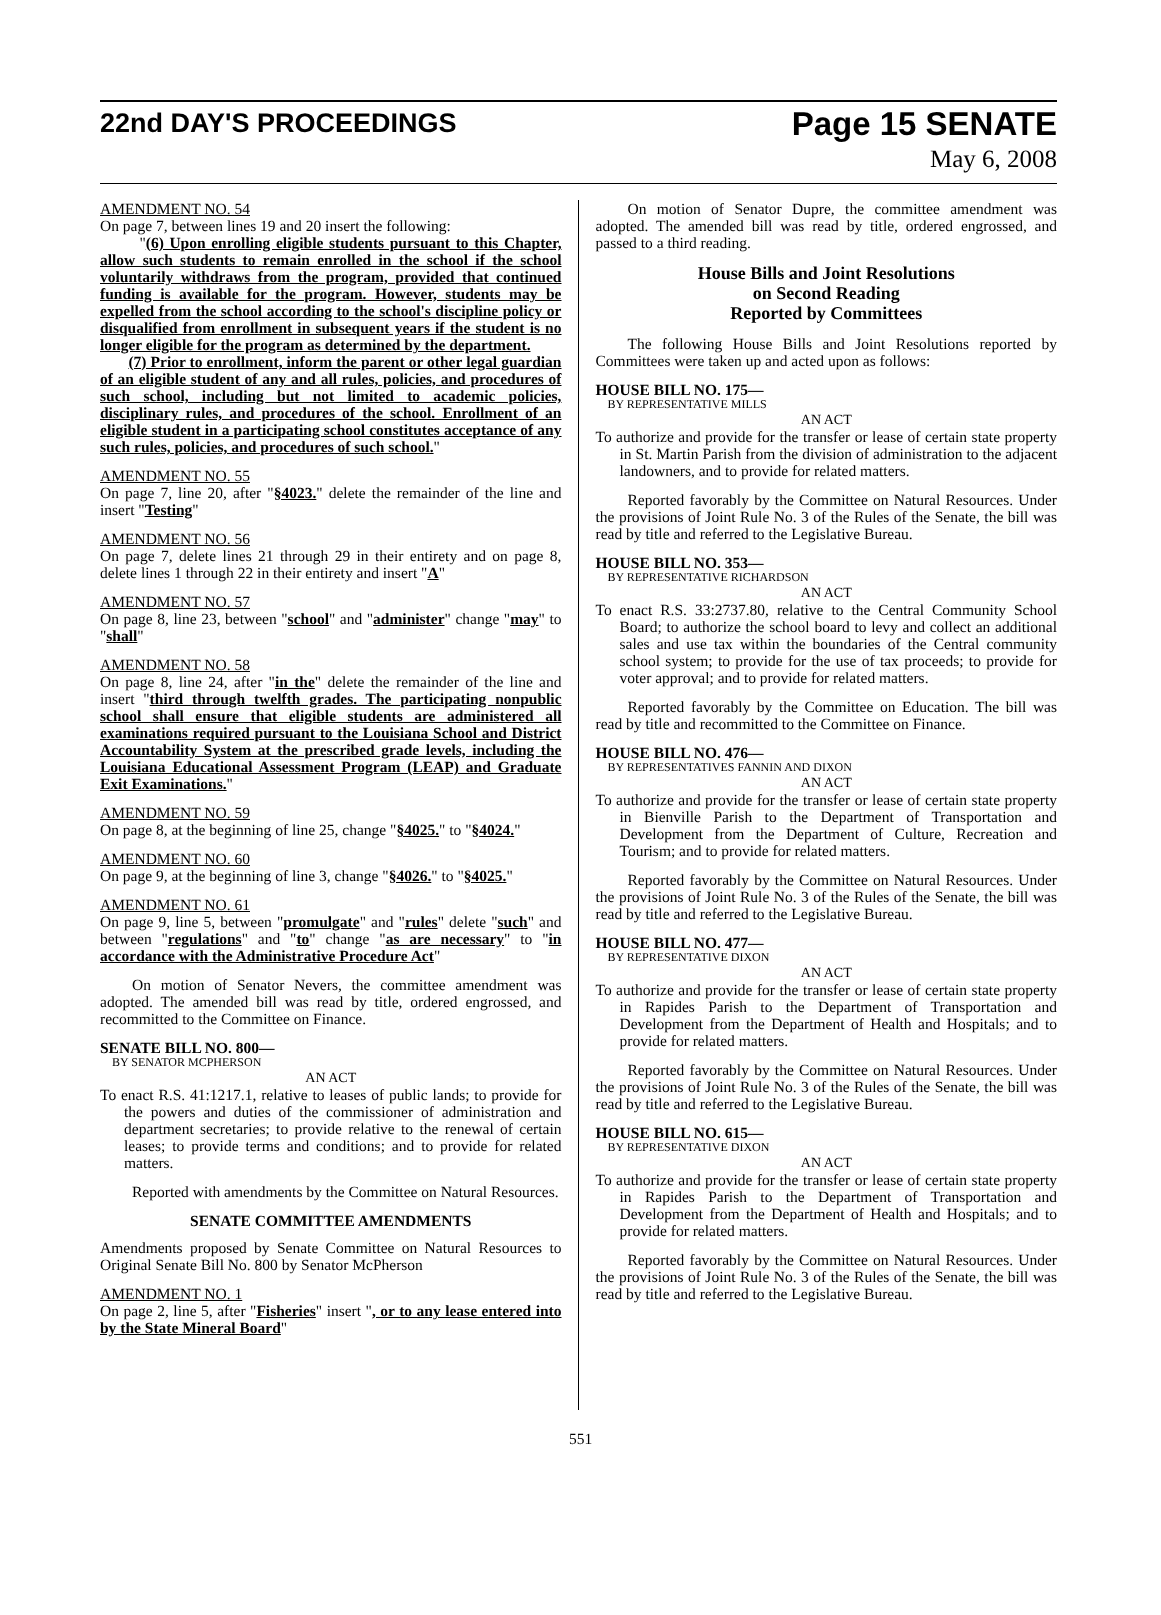22nd DAY'S PROCEEDINGS
Page 15 SENATE
May 6, 2008
AMENDMENT NO. 54
On page 7, between lines 19 and 20 insert the following:
"(6) Upon enrolling eligible students pursuant to this Chapter, allow such students to remain enrolled in the school if the school voluntarily withdraws from the program, provided that continued funding is available for the program. However, students may be expelled from the school according to the school's discipline policy or disqualified from enrollment in subsequent years if the student is no longer eligible for the program as determined by the department.
(7) Prior to enrollment, inform the parent or other legal guardian of an eligible student of any and all rules, policies, and procedures of such school, including but not limited to academic policies, disciplinary rules, and procedures of the school. Enrollment of an eligible student in a participating school constitutes acceptance of any such rules, policies, and procedures of such school."
AMENDMENT NO. 55
On page 7, line 20, after "§4023." delete the remainder of the line and insert "Testing"
AMENDMENT NO. 56
On page 7, delete lines 21 through 29 in their entirety and on page 8, delete lines 1 through 22 in their entirety and insert "A"
AMENDMENT NO. 57
On page 8, line 23, between "school" and "administer" change "may" to "shall"
AMENDMENT NO. 58
On page 8, line 24, after "in the" delete the remainder of the line and insert "third through twelfth grades. The participating nonpublic school shall ensure that eligible students are administered all examinations required pursuant to the Louisiana School and District Accountability System at the prescribed grade levels, including the Louisiana Educational Assessment Program (LEAP) and Graduate Exit Examinations."
AMENDMENT NO. 59
On page 8, at the beginning of line 25, change "§4025." to "§4024."
AMENDMENT NO. 60
On page 9, at the beginning of line 3, change "§4026." to "§4025."
AMENDMENT NO. 61
On page 9, line 5, between "promulgate" and "rules" delete "such" and between "regulations" and "to" change "as are necessary" to "in accordance with the Administrative Procedure Act"
On motion of Senator Nevers, the committee amendment was adopted. The amended bill was read by title, ordered engrossed, and recommitted to the Committee on Finance.
SENATE BILL NO. 800—
BY SENATOR MCPHERSON
AN ACT
To enact R.S. 41:1217.1, relative to leases of public lands; to provide for the powers and duties of the commissioner of administration and department secretaries; to provide relative to the renewal of certain leases; to provide terms and conditions; and to provide for related matters.
Reported with amendments by the Committee on Natural Resources.
SENATE COMMITTEE AMENDMENTS
Amendments proposed by Senate Committee on Natural Resources to Original Senate Bill No. 800 by Senator McPherson
AMENDMENT NO. 1
On page 2, line 5, after "Fisheries" insert ", or to any lease entered into by the State Mineral Board"
On motion of Senator Dupre, the committee amendment was adopted. The amended bill was read by title, ordered engrossed, and passed to a third reading.
House Bills and Joint Resolutions
on Second Reading
Reported by Committees
The following House Bills and Joint Resolutions reported by Committees were taken up and acted upon as follows:
HOUSE BILL NO. 175—
BY REPRESENTATIVE MILLS
AN ACT
To authorize and provide for the transfer or lease of certain state property in St. Martin Parish from the division of administration to the adjacent landowners, and to provide for related matters.
Reported favorably by the Committee on Natural Resources. Under the provisions of Joint Rule No. 3 of the Rules of the Senate, the bill was read by title and referred to the Legislative Bureau.
HOUSE BILL NO. 353—
BY REPRESENTATIVE RICHARDSON
AN ACT
To enact R.S. 33:2737.80, relative to the Central Community School Board; to authorize the school board to levy and collect an additional sales and use tax within the boundaries of the Central community school system; to provide for the use of tax proceeds; to provide for voter approval; and to provide for related matters.
Reported favorably by the Committee on Education. The bill was read by title and recommitted to the Committee on Finance.
HOUSE BILL NO. 476—
BY REPRESENTATIVES FANNIN AND DIXON
AN ACT
To authorize and provide for the transfer or lease of certain state property in Bienville Parish to the Department of Transportation and Development from the Department of Culture, Recreation and Tourism; and to provide for related matters.
Reported favorably by the Committee on Natural Resources. Under the provisions of Joint Rule No. 3 of the Rules of the Senate, the bill was read by title and referred to the Legislative Bureau.
HOUSE BILL NO. 477—
BY REPRESENTATIVE DIXON
AN ACT
To authorize and provide for the transfer or lease of certain state property in Rapides Parish to the Department of Transportation and Development from the Department of Health and Hospitals; and to provide for related matters.
Reported favorably by the Committee on Natural Resources. Under the provisions of Joint Rule No. 3 of the Rules of the Senate, the bill was read by title and referred to the Legislative Bureau.
HOUSE BILL NO. 615—
BY REPRESENTATIVE DIXON
AN ACT
To authorize and provide for the transfer or lease of certain state property in Rapides Parish to the Department of Transportation and Development from the Department of Health and Hospitals; and to provide for related matters.
Reported favorably by the Committee on Natural Resources. Under the provisions of Joint Rule No. 3 of the Rules of the Senate, the bill was read by title and referred to the Legislative Bureau.
551